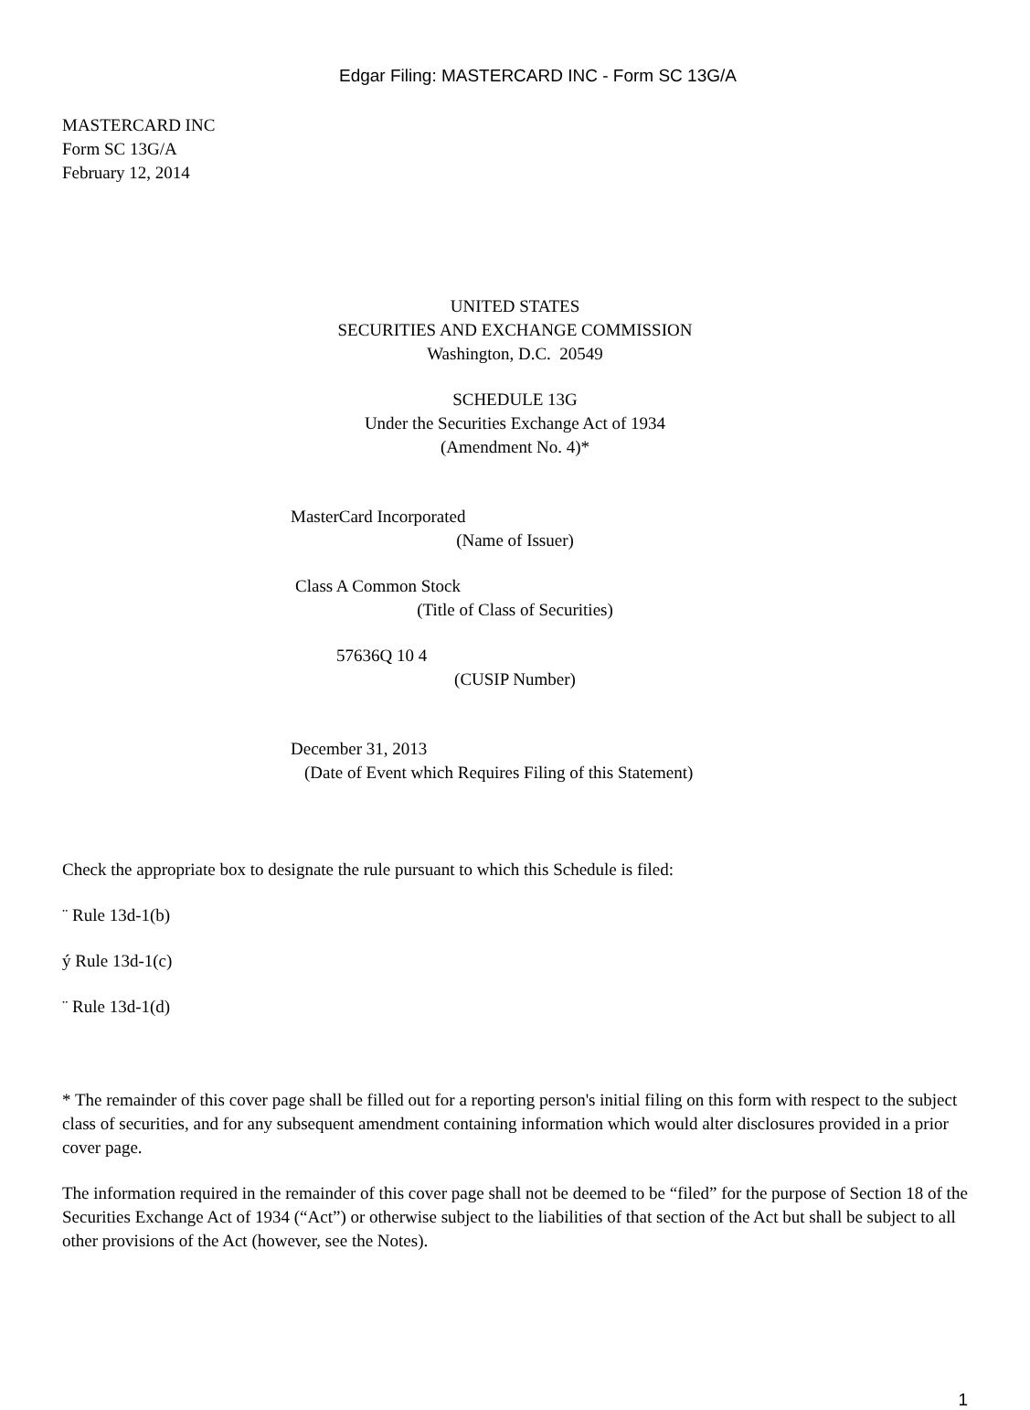Edgar Filing: MASTERCARD INC - Form SC 13G/A
MASTERCARD INC
Form SC 13G/A
February 12, 2014
UNITED STATES
SECURITIES AND EXCHANGE COMMISSION
Washington, D.C. 20549
SCHEDULE 13G
Under the Securities Exchange Act of 1934
(Amendment No. 4)*
MasterCard Incorporated
(Name of Issuer)
Class A Common Stock
(Title of Class of Securities)
57636Q 10 4
(CUSIP Number)
December 31, 2013
(Date of Event which Requires Filing of this Statement)
Check the appropriate box to designate the rule pursuant to which this Schedule is filed:
¨ Rule 13d-1(b)
ý Rule 13d-1(c)
¨ Rule 13d-1(d)
* The remainder of this cover page shall be filled out for a reporting person's initial filing on this form with respect to the subject class of securities, and for any subsequent amendment containing information which would alter disclosures provided in a prior cover page.
The information required in the remainder of this cover page shall not be deemed to be “filed” for the purpose of Section 18 of the Securities Exchange Act of 1934 (“Act”) or otherwise subject to the liabilities of that section of the Act but shall be subject to all other provisions of the Act (however, see the Notes).
1